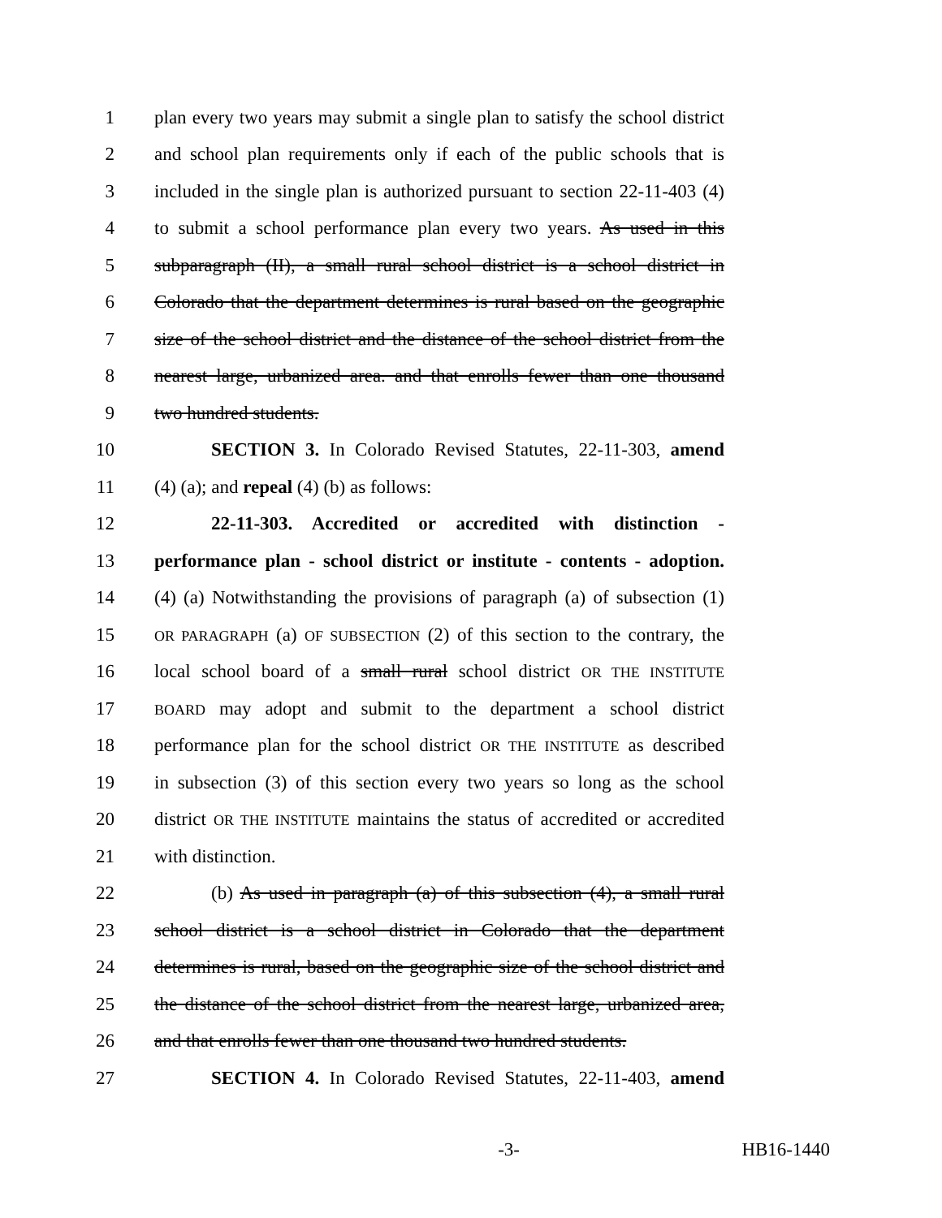1 plan every two years may submit a single plan to satisfy the school district
2 and school plan requirements only if each of the public schools that is
3 included in the single plan is authorized pursuant to section 22-11-403 (4)
4 to submit a school performance plan every two years. As used in this
5 subparagraph (II), a small rural school district is a school district in
6 Colorado that the department determines is rural based on the geographic
7 size of the school district and the distance of the school district from the
8 nearest large, urbanized area. and that enrolls fewer than one thousand
9 two hundred students.
10 SECTION 3. In Colorado Revised Statutes, 22-11-303, amend
11 (4) (a); and repeal (4) (b) as follows:
12 22-11-303. Accredited or accredited with distinction -
13 performance plan - school district or institute - contents - adoption.
14 (4) (a) Notwithstanding the provisions of paragraph (a) of subsection (1)
15 OR PARAGRAPH (a) OF SUBSECTION (2) of this section to the contrary, the
16 local school board of a small rural school district OR THE INSTITUTE
17 BOARD may adopt and submit to the department a school district
18 performance plan for the school district OR THE INSTITUTE as described
19 in subsection (3) of this section every two years so long as the school
20 district OR THE INSTITUTE maintains the status of accredited or accredited
21 with distinction.
22 (b) As used in paragraph (a) of this subsection (4), a small rural
23 school district is a school district in Colorado that the department
24 determines is rural, based on the geographic size of the school district and
25 the distance of the school district from the nearest large, urbanized area,
26 and that enrolls fewer than one thousand two hundred students.
27 SECTION 4. In Colorado Revised Statutes, 22-11-403, amend
-3- HB16-1440